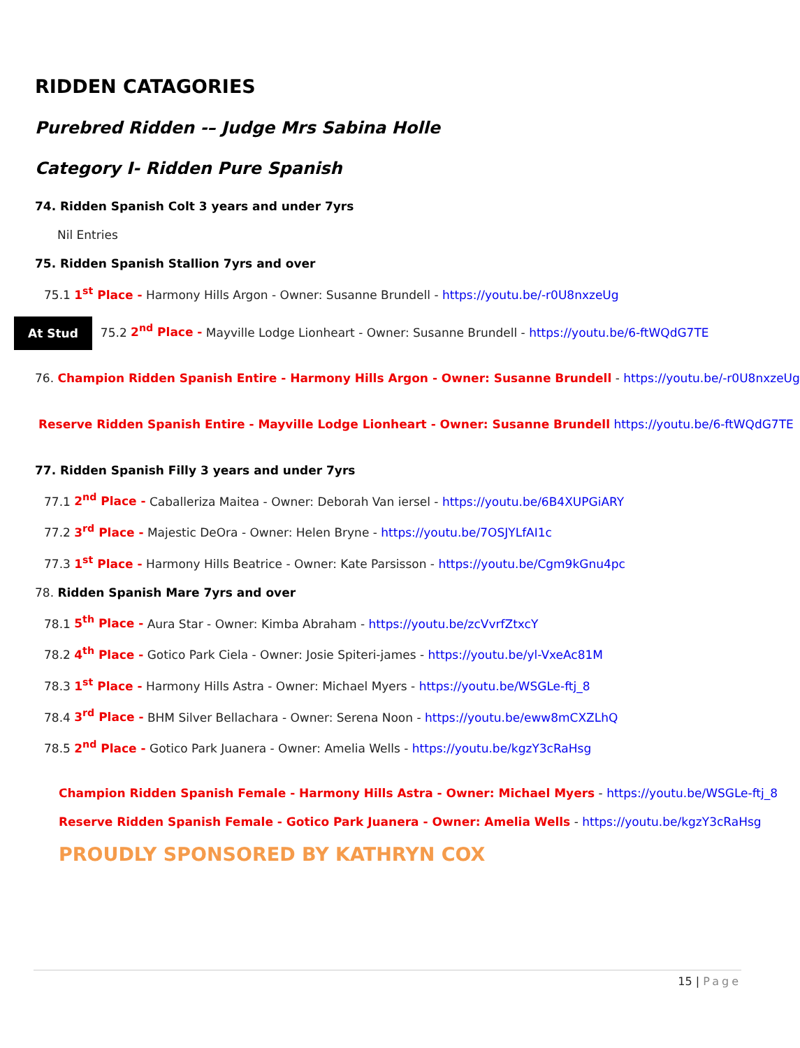RIDDEN CATAGORIES
Purebred Ridden -– Judge Mrs Sabina Holle
Category I- Ridden Pure Spanish
74. Ridden Spanish Colt 3 years and under 7yrs
Nil Entries
75. Ridden Spanish Stallion 7yrs and over
75.1 1<sup>st</sup> Place - Harmony Hills Argon - Owner: Susanne Brundell - https://youtu.be/-r0U8nxzeUg
At Stud 75.2 2<sup>nd</sup> Place - Mayville Lodge Lionheart - Owner: Susanne Brundell - https://youtu.be/6-ftWQdG7TE
76. Champion Ridden Spanish Entire - Harmony Hills Argon - Owner: Susanne Brundell - https://youtu.be/-r0U8nxzeUg
Reserve Ridden Spanish Entire - Mayville Lodge Lionheart - Owner: Susanne Brundell https://youtu.be/6-ftWQdG7TE
77. Ridden Spanish Filly 3 years and under 7yrs
77.1 2<sup>nd</sup> Place - Caballeriza Maitea - Owner: Deborah Van iersel - https://youtu.be/6B4XUPGiARY
77.2 3<sup>rd</sup> Place - Majestic DeOra - Owner: Helen Bryne - https://youtu.be/7OSJYLfAI1c
77.3 1<sup>st</sup> Place - Harmony Hills Beatrice - Owner: Kate Parsisson - https://youtu.be/Cgm9kGnu4pc
78. Ridden Spanish Mare 7yrs and over
78.1 5<sup>th</sup> Place - Aura Star - Owner: Kimba Abraham - https://youtu.be/zcVvrfZtxcY
78.2 4<sup>th</sup> Place - Gotico Park Ciela - Owner: Josie Spiteri-james - https://youtu.be/yl-VxeAc81M
78.3 1<sup>st</sup> Place - Harmony Hills Astra - Owner: Michael Myers - https://youtu.be/WSGLe-ftj_8
78.4 3<sup>rd</sup> Place - BHM Silver Bellachara - Owner: Serena Noon - https://youtu.be/eww8mCXZLhQ
78.5 2<sup>nd</sup> Place - Gotico Park Juanera - Owner: Amelia Wells - https://youtu.be/kgzY3cRaHsg
Champion Ridden Spanish Female - Harmony Hills Astra - Owner: Michael Myers - https://youtu.be/WSGLe-ftj_8
Reserve Ridden Spanish Female - Gotico Park Juanera - Owner: Amelia Wells - https://youtu.be/kgzY3cRaHsg
PROUDLY SPONSORED BY KATHRYN COX
15 | Page